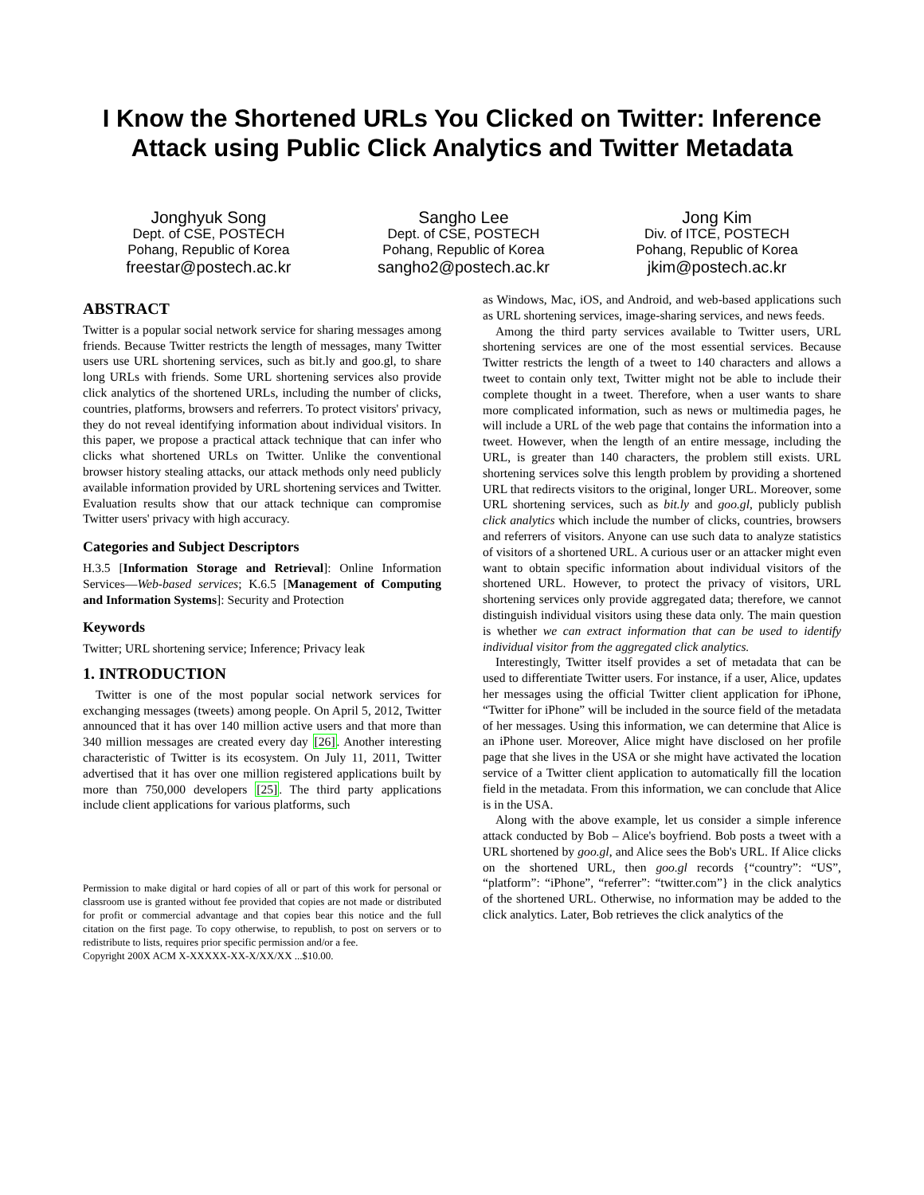I Know the Shortened URLs You Clicked on Twitter: Inference Attack using Public Click Analytics and Twitter Metadata
Jonghyuk Song
Dept. of CSE, POSTECH
Pohang, Republic of Korea
freestar@postech.ac.kr
Sangho Lee
Dept. of CSE, POSTECH
Pohang, Republic of Korea
sangho2@postech.ac.kr
Jong Kim
Div. of ITCE, POSTECH
Pohang, Republic of Korea
jkim@postech.ac.kr
ABSTRACT
Twitter is a popular social network service for sharing messages among friends. Because Twitter restricts the length of messages, many Twitter users use URL shortening services, such as bit.ly and goo.gl, to share long URLs with friends. Some URL shortening services also provide click analytics of the shortened URLs, including the number of clicks, countries, platforms, browsers and referrers. To protect visitors' privacy, they do not reveal identifying information about individual visitors. In this paper, we propose a practical attack technique that can infer who clicks what shortened URLs on Twitter. Unlike the conventional browser history stealing attacks, our attack methods only need publicly available information provided by URL shortening services and Twitter. Evaluation results show that our attack technique can compromise Twitter users' privacy with high accuracy.
Categories and Subject Descriptors
H.3.5 [Information Storage and Retrieval]: Online Information Services—Web-based services; K.6.5 [Management of Computing and Information Systems]: Security and Protection
Keywords
Twitter; URL shortening service; Inference; Privacy leak
1. INTRODUCTION
Twitter is one of the most popular social network services for exchanging messages (tweets) among people. On April 5, 2012, Twitter announced that it has over 140 million active users and that more than 340 million messages are created every day [26]. Another interesting characteristic of Twitter is its ecosystem. On July 11, 2011, Twitter advertised that it has over one million registered applications built by more than 750,000 developers [25]. The third party applications include client applications for various platforms, such
Permission to make digital or hard copies of all or part of this work for personal or classroom use is granted without fee provided that copies are not made or distributed for profit or commercial advantage and that copies bear this notice and the full citation on the first page. To copy otherwise, to republish, to post on servers or to redistribute to lists, requires prior specific permission and/or a fee.
Copyright 200X ACM X-XXXXX-XX-X/XX/XX ...$10.00.
as Windows, Mac, iOS, and Android, and web-based applications such as URL shortening services, image-sharing services, and news feeds.
Among the third party services available to Twitter users, URL shortening services are one of the most essential services. Because Twitter restricts the length of a tweet to 140 characters and allows a tweet to contain only text, Twitter might not be able to include their complete thought in a tweet. Therefore, when a user wants to share more complicated information, such as news or multimedia pages, he will include a URL of the web page that contains the information into a tweet. However, when the length of an entire message, including the URL, is greater than 140 characters, the problem still exists. URL shortening services solve this length problem by providing a shortened URL that redirects visitors to the original, longer URL. Moreover, some URL shortening services, such as bit.ly and goo.gl, publicly publish click analytics which include the number of clicks, countries, browsers and referrers of visitors. Anyone can use such data to analyze statistics of visitors of a shortened URL. A curious user or an attacker might even want to obtain specific information about individual visitors of the shortened URL. However, to protect the privacy of visitors, URL shortening services only provide aggregated data; therefore, we cannot distinguish individual visitors using these data only. The main question is whether we can extract information that can be used to identify individual visitor from the aggregated click analytics.
Interestingly, Twitter itself provides a set of metadata that can be used to differentiate Twitter users. For instance, if a user, Alice, updates her messages using the official Twitter client application for iPhone, “Twitter for iPhone” will be included in the source field of the metadata of her messages. Using this information, we can determine that Alice is an iPhone user. Moreover, Alice might have disclosed on her profile page that she lives in the USA or she might have activated the location service of a Twitter client application to automatically fill the location field in the metadata. From this information, we can conclude that Alice is in the USA.
Along with the above example, let us consider a simple inference attack conducted by Bob – Alice's boyfriend. Bob posts a tweet with a URL shortened by goo.gl, and Alice sees the Bob's URL. If Alice clicks on the shortened URL, then goo.gl records {“country”: “US”, “platform”: “iPhone”, “referrer”: “twitter.com”} in the click analytics of the shortened URL. Otherwise, no information may be added to the click analytics. Later, Bob retrieves the click analytics of the